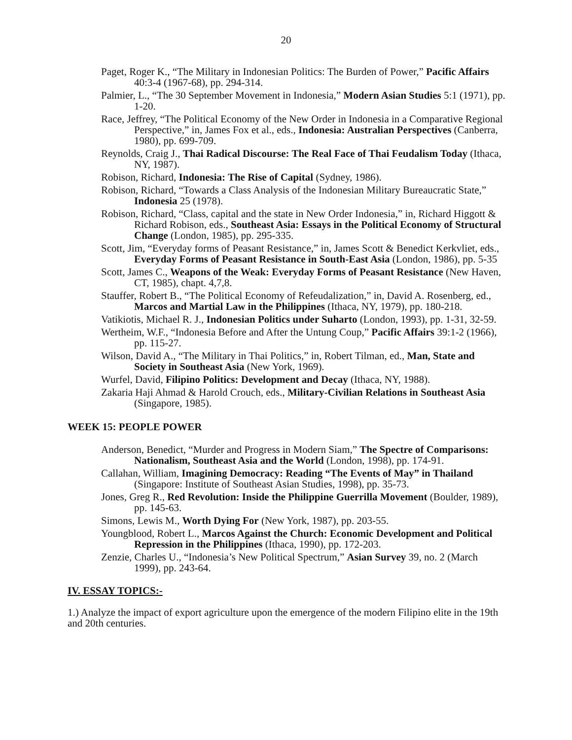20
Paget, Roger K., “The Military in Indonesian Politics: The Burden of Power,” Pacific Affairs 40:3-4 (1967-68), pp. 294-314.
Palmier, L., “The 30 September Movement in Indonesia,” Modern Asian Studies 5:1 (1971), pp. 1-20.
Race, Jeffrey, “The Political Economy of the New Order in Indonesia in a Comparative Regional Perspective,” in, James Fox et al., eds., Indonesia: Australian Perspectives (Canberra, 1980), pp. 699-709.
Reynolds, Craig J., Thai Radical Discourse: The Real Face of Thai Feudalism Today (Ithaca, NY, 1987).
Robison, Richard, Indonesia: The Rise of Capital (Sydney, 1986).
Robison, Richard, “Towards a Class Analysis of the Indonesian Military Bureaucratic State,” Indonesia 25 (1978).
Robison, Richard, “Class, capital and the state in New Order Indonesia,” in, Richard Higgott & Richard Robison, eds., Southeast Asia: Essays in the Political Economy of Structural Change (London, 1985), pp. 295-335.
Scott, Jim, “Everyday forms of Peasant Resistance,” in, James Scott & Benedict Kerkvliet, eds., Everyday Forms of Peasant Resistance in South-East Asia (London, 1986), pp. 5-35
Scott, James C., Weapons of the Weak: Everyday Forms of Peasant Resistance (New Haven, CT, 1985), chapt. 4,7,8.
Stauffer, Robert B., “The Political Economy of Refeudalization,” in, David A. Rosenberg, ed., Marcos and Martial Law in the Philippines (Ithaca, NY, 1979), pp. 180-218.
Vatikiotis, Michael R. J., Indonesian Politics under Suharto (London, 1993), pp. 1-31, 32-59.
Wertheim, W.F., “Indonesia Before and After the Untung Coup,” Pacific Affairs 39:1-2 (1966), pp. 115-27.
Wilson, David A., “The Military in Thai Politics,” in, Robert Tilman, ed., Man, State and Society in Southeast Asia (New York, 1969).
Wurfel, David, Filipino Politics: Development and Decay (Ithaca, NY, 1988).
Zakaria Haji Ahmad & Harold Crouch, eds., Military-Civilian Relations in Southeast Asia (Singapore, 1985).
WEEK 15: PEOPLE POWER
Anderson, Benedict, “Murder and Progress in Modern Siam,” The Spectre of Comparisons: Nationalism, Southeast Asia and the World (London, 1998), pp. 174-91.
Callahan, William, Imagining Democracy: Reading “The Events of May” in Thailand (Singapore: Institute of Southeast Asian Studies, 1998), pp. 35-73.
Jones, Greg R., Red Revolution: Inside the Philippine Guerrilla Movement (Boulder, 1989), pp. 145-63.
Simons, Lewis M., Worth Dying For (New York, 1987), pp. 203-55.
Youngblood, Robert L., Marcos Against the Church: Economic Development and Political Repression in the Philippines (Ithaca, 1990), pp. 172-203.
Zenzie, Charles U., “Indonesia’s New Political Spectrum,” Asian Survey 39, no. 2 (March 1999), pp. 243-64.
IV. ESSAY TOPICS:-
1.) Analyze the impact of export agriculture upon the emergence of the modern Filipino elite in the 19th and 20th centuries.